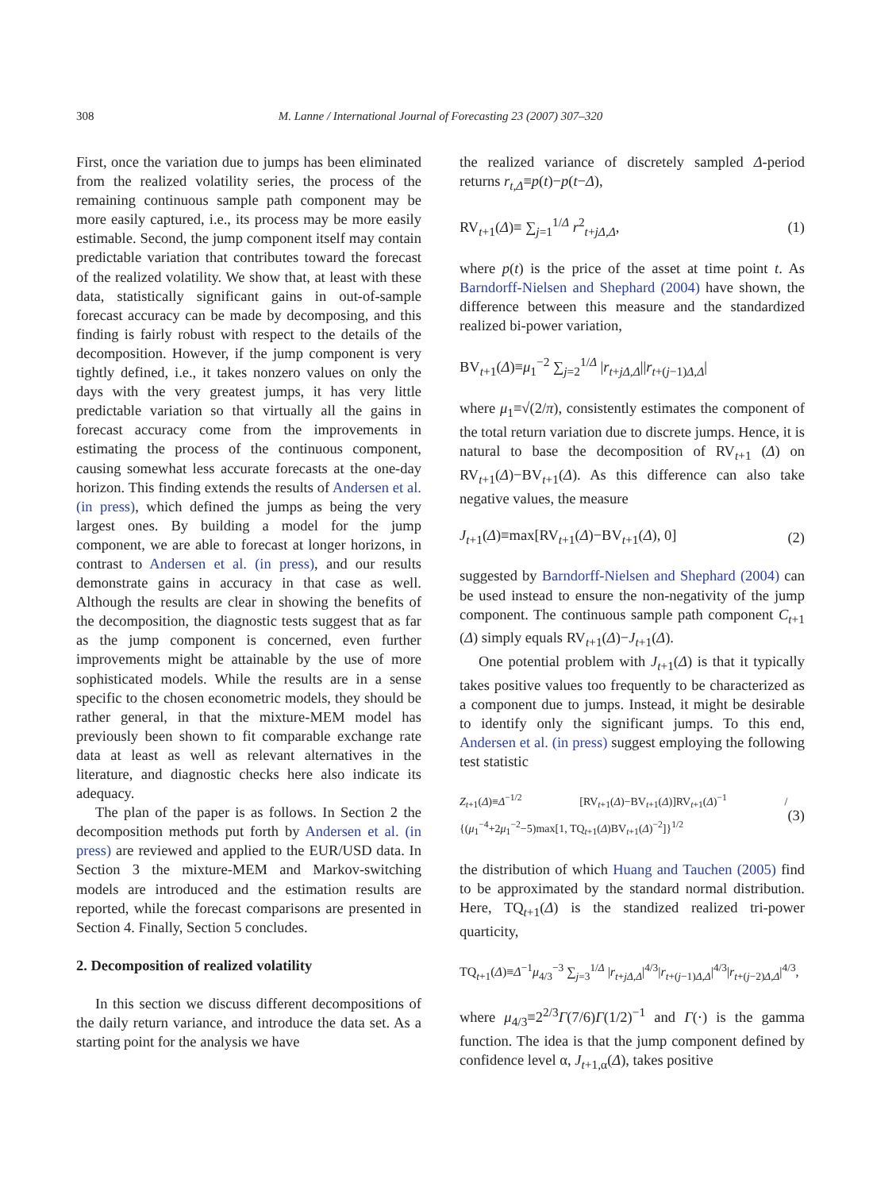308
M. Lanne / International Journal of Forecasting 23 (2007) 307–320
First, once the variation due to jumps has been eliminated from the realized volatility series, the process of the remaining continuous sample path component may be more easily captured, i.e., its process may be more easily estimable. Second, the jump component itself may contain predictable variation that contributes toward the forecast of the realized volatility. We show that, at least with these data, statistically significant gains in out-of-sample forecast accuracy can be made by decomposing, and this finding is fairly robust with respect to the details of the decomposition. However, if the jump component is very tightly defined, i.e., it takes nonzero values on only the days with the very greatest jumps, it has very little predictable variation so that virtually all the gains in forecast accuracy come from the improvements in estimating the process of the continuous component, causing somewhat less accurate forecasts at the one-day horizon. This finding extends the results of Andersen et al. (in press), which defined the jumps as being the very largest ones. By building a model for the jump component, we are able to forecast at longer horizons, in contrast to Andersen et al. (in press), and our results demonstrate gains in accuracy in that case as well. Although the results are clear in showing the benefits of the decomposition, the diagnostic tests suggest that as far as the jump component is concerned, even further improvements might be attainable by the use of more sophisticated models. While the results are in a sense specific to the chosen econometric models, they should be rather general, in that the mixture-MEM model has previously been shown to fit comparable exchange rate data at least as well as relevant alternatives in the literature, and diagnostic checks here also indicate its adequacy.
The plan of the paper is as follows. In Section 2 the decomposition methods put forth by Andersen et al. (in press) are reviewed and applied to the EUR/USD data. In Section 3 the mixture-MEM and Markov-switching models are introduced and the estimation results are reported, while the forecast comparisons are presented in Section 4. Finally, Section 5 concludes.
2. Decomposition of realized volatility
In this section we discuss different decompositions of the daily return variance, and introduce the data set. As a starting point for the analysis we have
the realized variance of discretely sampled Δ-period returns r<sub>t,Δ</sub>≡p(t)−p(t−Δ),
RV<sub>t+1</sub>(Δ)≡ ∑<sub>j=1</sub><sup>1/Δ</sup> r<sup>2</sup><sub>t+jΔ,Δ</sub>, (1)
where p(t) is the price of the asset at time point t. As Barndorff-Nielsen and Shephard (2004) have shown, the difference between this measure and the standardized realized bi-power variation,
BV<sub>t+1</sub>(Δ)≡μ<sub>1</sub><sup>−2</sup> ∑<sub>j=2</sub><sup>1/Δ</sup> |r<sub>t+jΔ,Δ</sub>||r<sub>t+(j−1)Δ,Δ</sub>|
where μ<sub>1</sub>≡√(2/π), consistently estimates the component of the total return variation due to discrete jumps. Hence, it is natural to base the decomposition of RV<sub>t+1</sub> (Δ) on RV<sub>t+1</sub>(Δ)−BV<sub>t+1</sub>(Δ). As this difference can also take negative values, the measure
J<sub>t+1</sub>(Δ)≡max[RV<sub>t+1</sub>(Δ)−BV<sub>t+1</sub>(Δ), 0] (2)
suggested by Barndorff-Nielsen and Shephard (2004) can be used instead to ensure the non-negativity of the jump component. The continuous sample path component C<sub>t+1</sub> (Δ) simply equals RV<sub>t+1</sub>(Δ)−J<sub>t+1</sub>(Δ).
One potential problem with J<sub>t+1</sub>(Δ) is that it typically takes positive values too frequently to be characterized as a component due to jumps. Instead, it might be desirable to identify only the significant jumps. To this end, Andersen et al. (in press) suggest employing the following test statistic
Z<sub>t+1</sub>(Δ)≡Δ<sup>−1/2</sup> [RV<sub>t+1</sub>(Δ)−BV<sub>t+1</sub>(Δ)]RV<sub>t+1</sub>(Δ)<sup>−1</sup> / {(μ<sub>1</sub><sup>−4</sup>+2μ<sub>1</sub><sup>−2</sup>−5)max[1, TQ<sub>t+1</sub>(Δ)BV<sub>t+1</sub>(Δ)<sup>−2</sup>]}<sup>1/2</sup> (3)
the distribution of which Huang and Tauchen (2005) find to be approximated by the standard normal distribution. Here, TQ<sub>t+1</sub>(Δ) is the standized realized tri-power quarticity,
TQ<sub>t+1</sub>(Δ)≡Δ<sup>−1</sup>μ<sub>4/3</sub><sup>−3</sup> ∑<sub>j=3</sub><sup>1/Δ</sup> |r<sub>t+jΔ,Δ</sub>|<sup>4/3</sup>|r<sub>t+(j−1)Δ,Δ</sub>|<sup>4/3</sup>|r<sub>t+(j−2)Δ,Δ</sub>|<sup>4/3</sup>,
where μ<sub>4/3</sub>≡2<sup>2/3</sup>Γ(7/6)Γ(1/2)<sup>−1</sup> and Γ(·) is the gamma function. The idea is that the jump component defined by confidence level α, J<sub>t+1,α</sub>(Δ), takes positive